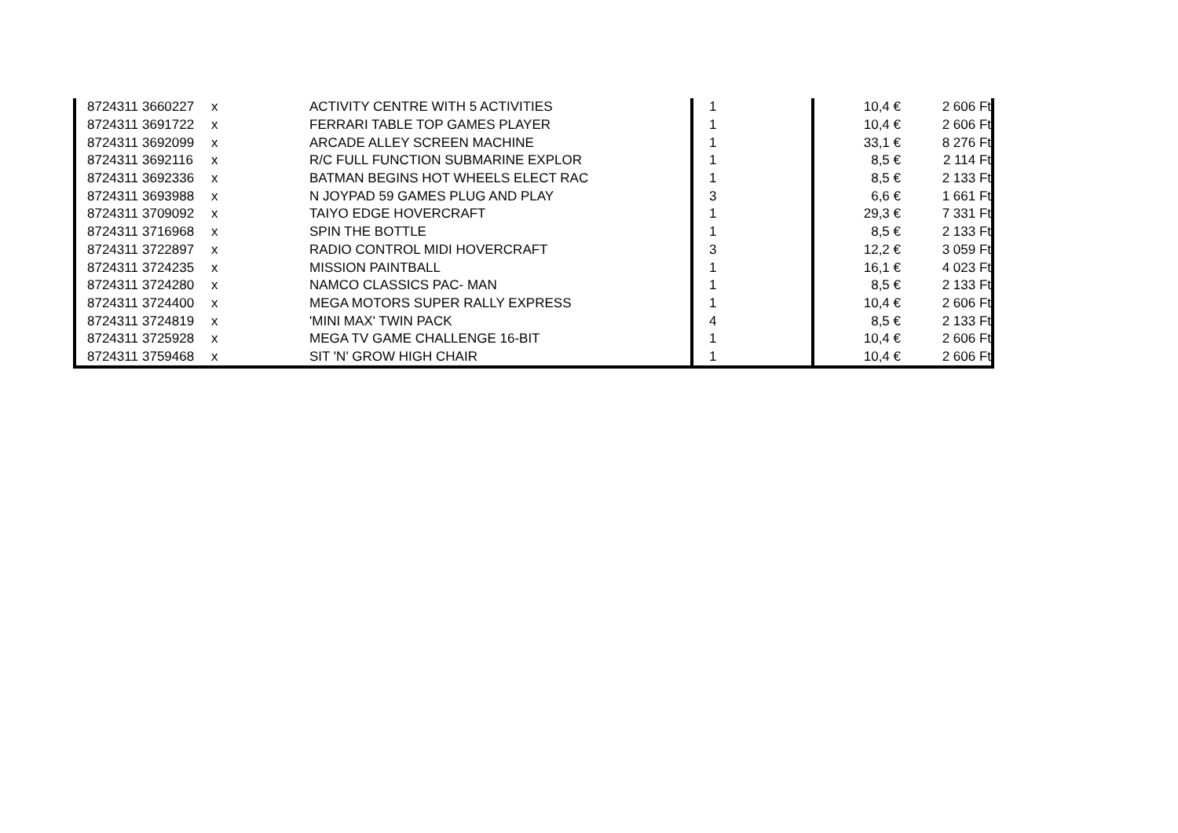| | 8724311 | 3660227 | x | ACTIVITY CENTRE WITH 5 ACTIVITIES | 1 | 10,4 € | 2 606 Ft |
| | 8724311 | 3691722 | x | FERRARI TABLE TOP GAMES PLAYER | 1 | 10,4 € | 2 606 Ft |
| | 8724311 | 3692099 | x | ARCADE ALLEY SCREEN MACHINE | 1 | 33,1 € | 8 276 Ft |
| | 8724311 | 3692116 | x | R/C FULL FUNCTION SUBMARINE EXPLOR | 1 | 8,5 € | 2 114 Ft |
| | 8724311 | 3692336 | x | BATMAN BEGINS HOT WHEELS ELECT RAC | 1 | 8,5 € | 2 133 Ft |
| | 8724311 | 3693988 | x | N JOYPAD 59 GAMES PLUG AND PLAY | 3 | 6,6 € | 1 661 Ft |
| | 8724311 | 3709092 | x | TAIYO EDGE HOVERCRAFT | 1 | 29,3 € | 7 331 Ft |
| | 8724311 | 3716968 | x | SPIN THE BOTTLE | 1 | 8,5 € | 2 133 Ft |
| | 8724311 | 3722897 | x | RADIO CONTROL MIDI HOVERCRAFT | 3 | 12,2 € | 3 059 Ft |
| | 8724311 | 3724235 | x | MISSION PAINTBALL | 1 | 16,1 € | 4 023 Ft |
| | 8724311 | 3724280 | x | NAMCO CLASSICS PAC- MAN | 1 | 8,5 € | 2 133 Ft |
| | 8724311 | 3724400 | x | MEGA MOTORS SUPER RALLY EXPRESS | 1 | 10,4 € | 2 606 Ft |
| | 8724311 | 3724819 | x | 'MINI MAX' TWIN PACK | 4 | 8,5 € | 2 133 Ft |
| | 8724311 | 3725928 | x | MEGA TV GAME CHALLENGE 16-BIT | 1 | 10,4 € | 2 606 Ft |
| | 8724311 | 3759468 | x | SIT 'N' GROW HIGH CHAIR | 1 | 10,4 € | 2 606 Ft |